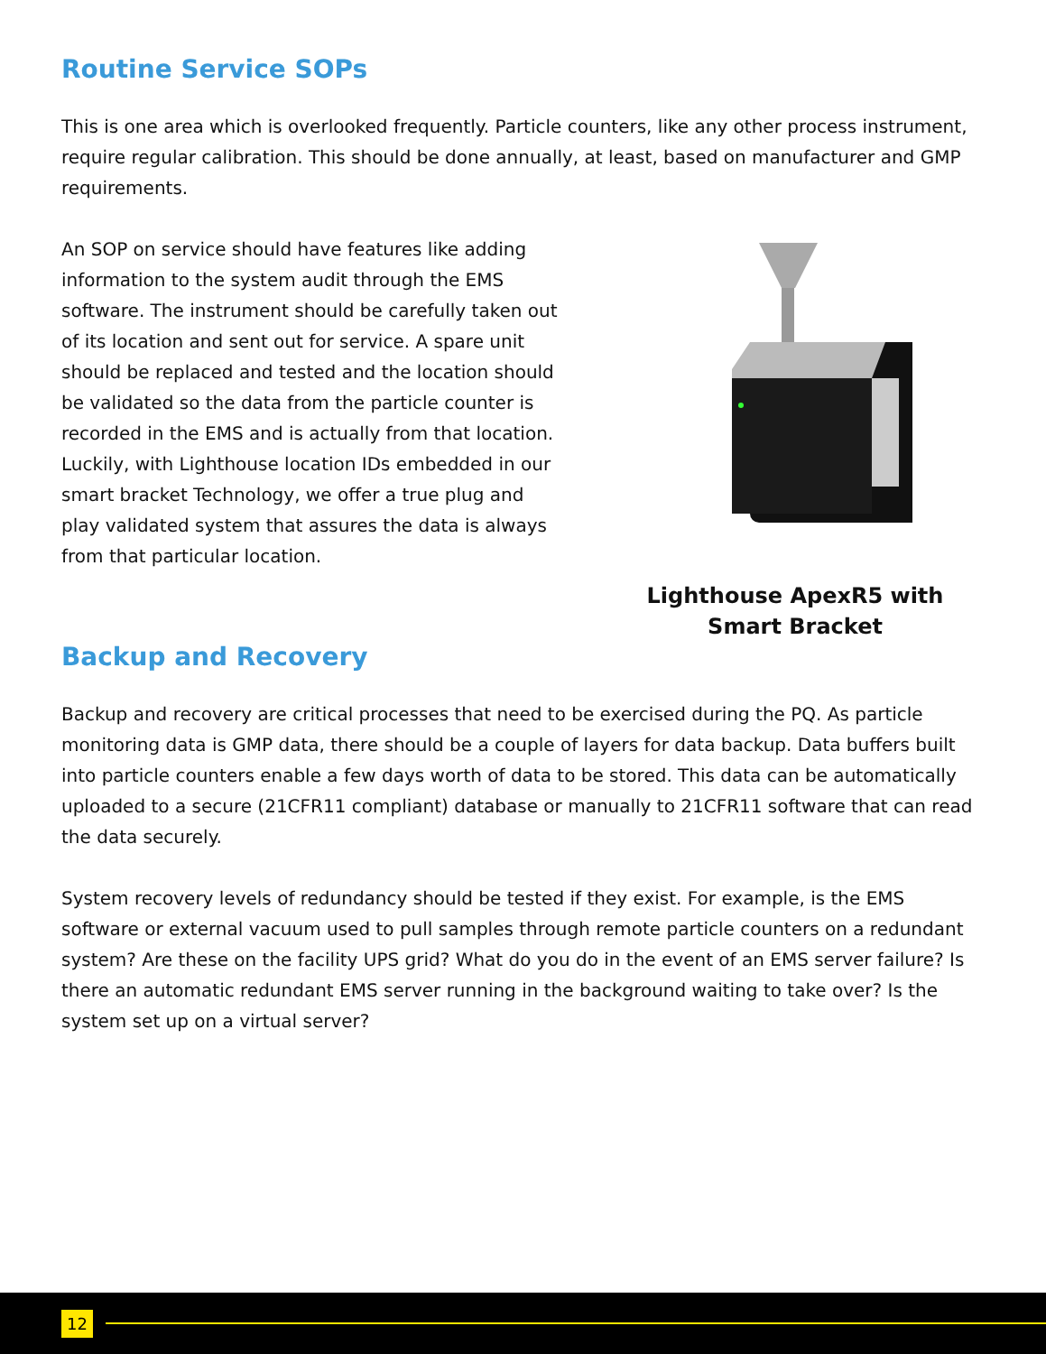Routine Service SOPs
This is one area which is overlooked frequently. Particle counters, like any other process instrument, require regular calibration. This should be done annually, at least, based on manufacturer and GMP requirements.
An SOP on service should have features like adding information to the system audit through the EMS software. The instrument should be carefully taken out of its location and sent out for service. A spare unit should be replaced and tested and the location should be validated so the data from the particle counter is recorded in the EMS and is actually from that location. Luckily, with Lighthouse location IDs embedded in our smart bracket Technology, we offer a true plug and play validated system that assures the data is always from that particular location.
Lighthouse ApexR5 with
Smart Bracket
Backup and Recovery
Backup and recovery are critical processes that need to be exercised during the PQ. As particle monitoring data is GMP data, there should be a couple of layers for data backup. Data buffers built into particle counters enable a few days worth of data to be stored. This data can be automatically uploaded to a secure (21CFR11 compliant) database or manually to 21CFR11 software that can read the data securely.
System recovery levels of redundancy should be tested if they exist. For example, is the EMS software or external vacuum used to pull samples through remote particle counters on a redundant system? Are these on the facility UPS grid? What do you do in the event of an EMS server failure? Is there an automatic redundant EMS server running in the background waiting to take over? Is the system set up on a virtual server?
12